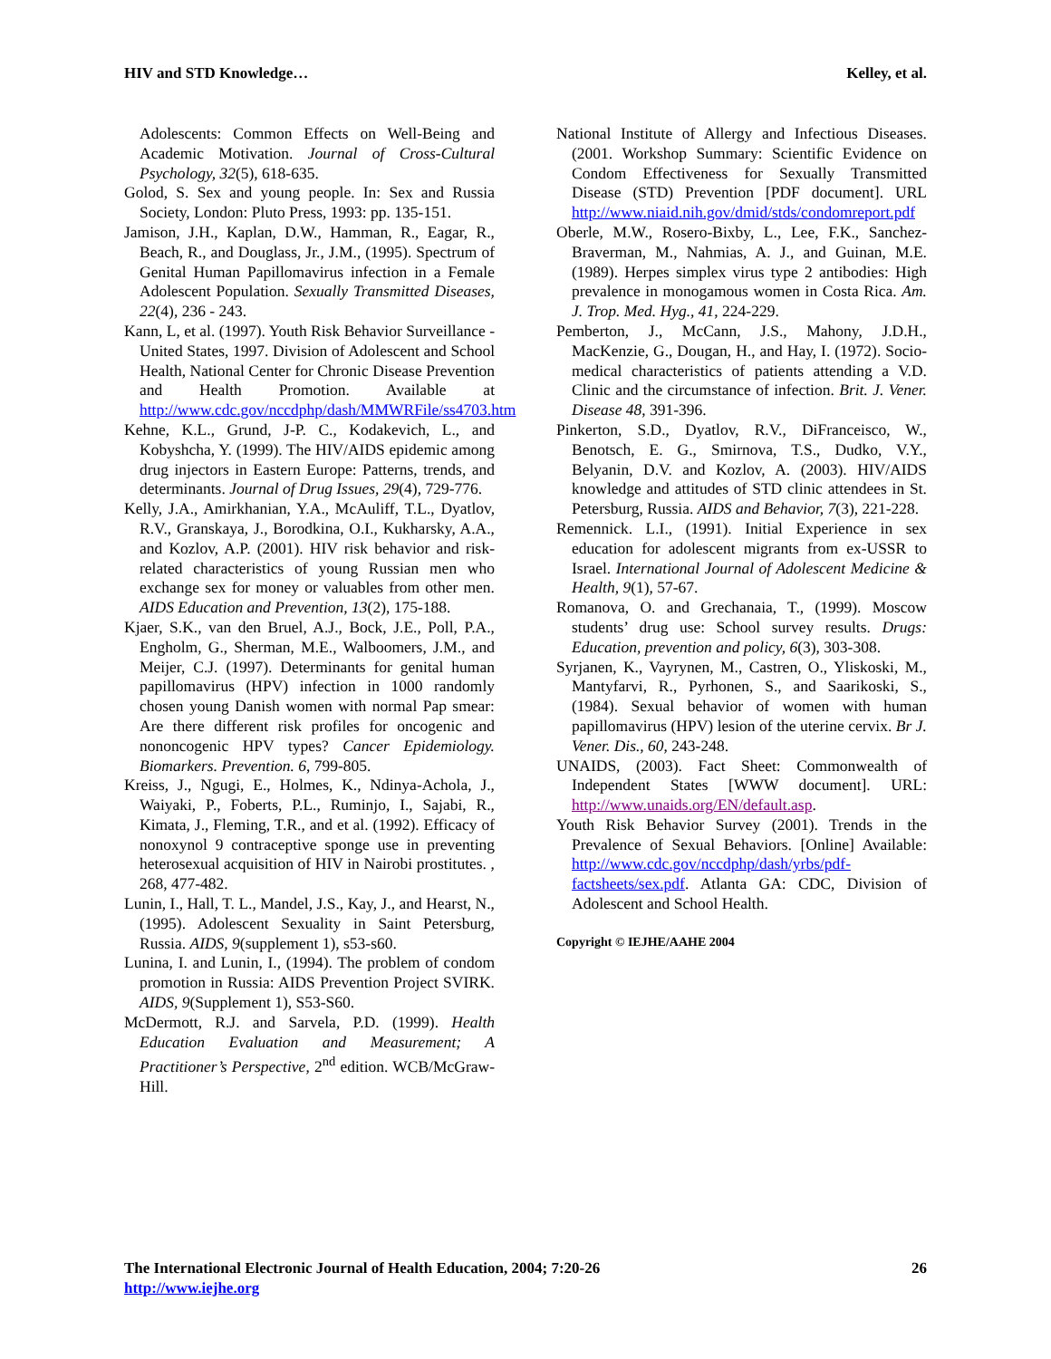HIV and STD Knowledge… Kelley, et al.
Adolescents: Common Effects on Well-Being and Academic Motivation. Journal of Cross-Cultural Psychology, 32(5), 618-635.
Golod, S. Sex and young people. In: Sex and Russia Society, London: Pluto Press, 1993: pp. 135-151.
Jamison, J.H., Kaplan, D.W., Hamman, R., Eagar, R., Beach, R., and Douglass, Jr., J.M., (1995). Spectrum of Genital Human Papillomavirus infection in a Female Adolescent Population. Sexually Transmitted Diseases, 22(4), 236 - 243.
Kann, L, et al. (1997). Youth Risk Behavior Surveillance - United States, 1997. Division of Adolescent and School Health, National Center for Chronic Disease Prevention and Health Promotion. Available at http://www.cdc.gov/nccdphp/dash/MMWRFile/ss4703.htm
Kehne, K.L., Grund, J-P. C., Kodakevich, L., and Kobyshcha, Y. (1999). The HIV/AIDS epidemic among drug injectors in Eastern Europe: Patterns, trends, and determinants. Journal of Drug Issues, 29(4), 729-776.
Kelly, J.A., Amirkhanian, Y.A., McAuliff, T.L., Dyatlov, R.V., Granskaya, J., Borodkina, O.I., Kukharsky, A.A., and Kozlov, A.P. (2001). HIV risk behavior and risk-related characteristics of young Russian men who exchange sex for money or valuables from other men. AIDS Education and Prevention, 13(2), 175-188.
Kjaer, S.K., van den Bruel, A.J., Bock, J.E., Poll, P.A., Engholm, G., Sherman, M.E., Walboomers, J.M., and Meijer, C.J. (1997). Determinants for genital human papillomavirus (HPV) infection in 1000 randomly chosen young Danish women with normal Pap smear: Are there different risk profiles for oncogenic and nononcogenic HPV types? Cancer Epidemiology. Biomarkers. Prevention. 6, 799-805.
Kreiss, J., Ngugi, E., Holmes, K., Ndinya-Achola, J., Waiyaki, P., Foberts, P.L., Ruminjo, I., Sajabi, R., Kimata, J., Fleming, T.R., and et al. (1992). Efficacy of nonoxynol 9 contraceptive sponge use in preventing heterosexual acquisition of HIV in Nairobi prostitutes. , 268, 477-482.
Lunin, I., Hall, T. L., Mandel, J.S., Kay, J., and Hearst, N., (1995). Adolescent Sexuality in Saint Petersburg, Russia. AIDS, 9(supplement 1), s53-s60.
Lunina, I. and Lunin, I., (1994). The problem of condom promotion in Russia: AIDS Prevention Project SVIRK. AIDS, 9(Supplement 1), S53-S60.
McDermott, R.J. and Sarvela, P.D. (1999). Health Education Evaluation and Measurement; A Practitioner’s Perspective, 2<sup>nd</sup> edition. WCB/McGraw-Hill.
National Institute of Allergy and Infectious Diseases. (2001. Workshop Summary: Scientific Evidence on Condom Effectiveness for Sexually Transmitted Disease (STD) Prevention [PDF document]. URL http://www.niaid.nih.gov/dmid/stds/condomreport.pdf
Oberle, M.W., Rosero-Bixby, L., Lee, F.K., Sanchez-Braverman, M., Nahmias, A. J., and Guinan, M.E. (1989). Herpes simplex virus type 2 antibodies: High prevalence in monogamous women in Costa Rica. Am. J. Trop. Med. Hyg., 41, 224-229.
Pemberton, J., McCann, J.S., Mahony, J.D.H., MacKenzie, G., Dougan, H., and Hay, I. (1972). Socio-medical characteristics of patients attending a V.D. Clinic and the circumstance of infection. Brit. J. Vener. Disease 48, 391-396.
Pinkerton, S.D., Dyatlov, R.V., DiFranceisco, W., Benotsch, E. G., Smirnova, T.S., Dudko, V.Y., Belyanin, D.V. and Kozlov, A. (2003). HIV/AIDS knowledge and attitudes of STD clinic attendees in St. Petersburg, Russia. AIDS and Behavior, 7(3), 221-228.
Remennick. L.I., (1991). Initial Experience in sex education for adolescent migrants from ex-USSR to Israel. International Journal of Adolescent Medicine & Health, 9(1), 57-67.
Romanova, O. and Grechanaia, T., (1999). Moscow students’ drug use: School survey results. Drugs: Education, prevention and policy, 6(3), 303-308.
Syrjanen, K., Vayrynen, M., Castren, O., Yliskoski, M., Mantyfarvi, R., Pyrhonen, S., and Saarikoski, S., (1984). Sexual behavior of women with human papillomavirus (HPV) lesion of the uterine cervix. Br J. Vener. Dis., 60, 243-248.
UNAIDS, (2003). Fact Sheet: Commonwealth of Independent States [WWW document]. URL: http://www.unaids.org/EN/default.asp.
Youth Risk Behavior Survey (2001). Trends in the Prevalence of Sexual Behaviors. [Online] Available: http://www.cdc.gov/nccdphp/dash/yrbs/pdf-factsheets/sex.pdf. Atlanta GA: CDC, Division of Adolescent and School Health.
Copyright © IEJHE/AAHE 2004
The International Electronic Journal of Health Education, 2004; 7:20-26
http://www.iejhe.org 26